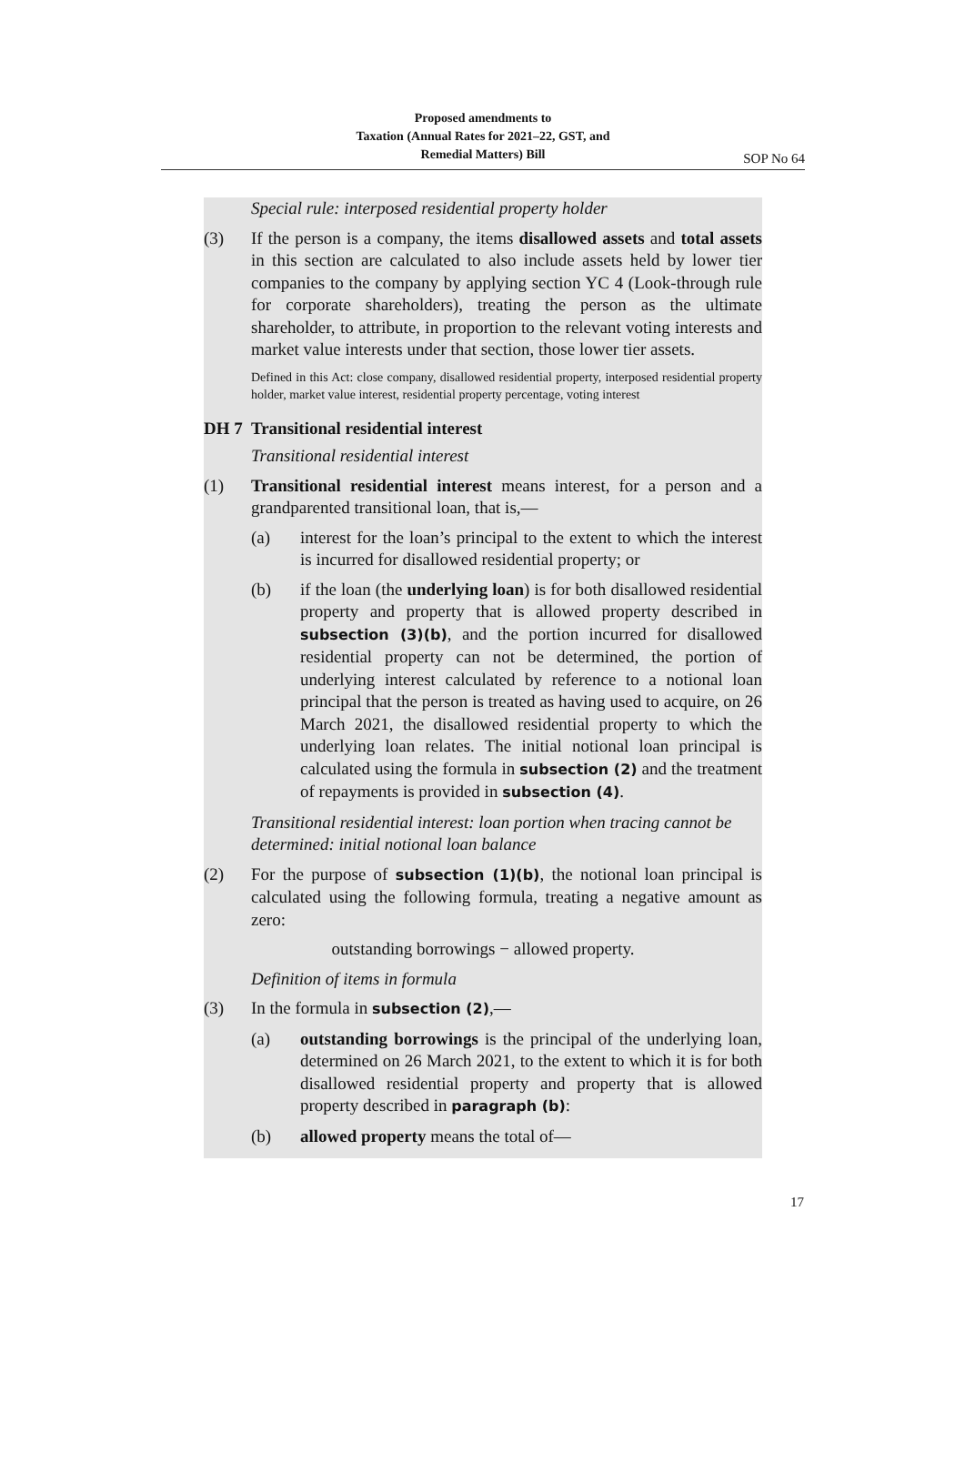Proposed amendments to
Taxation (Annual Rates for 2021–22, GST, and
Remedial Matters) Bill
SOP No 64
Special rule: interposed residential property holder
(3) If the person is a company, the items disallowed assets and total assets in this section are calculated to also include assets held by lower tier companies to the company by applying section YC 4 (Look-through rule for corporate shareholders), treating the person as the ultimate shareholder, to attribute, in proportion to the relevant voting interests and market value interests under that section, those lower tier assets.
Defined in this Act: close company, disallowed residential property, interposed residential property holder, market value interest, residential property percentage, voting interest
DH 7 Transitional residential interest
Transitional residential interest
(1) Transitional residential interest means interest, for a person and a grandparented transitional loan, that is,—
(a) interest for the loan’s principal to the extent to which the interest is incurred for disallowed residential property; or
(b) if the loan (the underlying loan) is for both disallowed residential property and property that is allowed property described in subsection (3)(b), and the portion incurred for disallowed residential property can not be determined, the portion of underlying interest calculated by reference to a notional loan principal that the person is treated as having used to acquire, on 26 March 2021, the disallowed residential property to which the underlying loan relates. The initial notional loan principal is calculated using the formula in subsection (2) and the treatment of repayments is provided in subsection (4).
Transitional residential interest: loan portion when tracing cannot be determined: initial notional loan balance
(2) For the purpose of subsection (1)(b), the notional loan principal is calculated using the following formula, treating a negative amount as zero:
outstanding borrowings − allowed property.
Definition of items in formula
(3) In the formula in subsection (2),—
(a) outstanding borrowings is the principal of the underlying loan, determined on 26 March 2021, to the extent to which it is for both disallowed residential property and property that is allowed property described in paragraph (b):
(b) allowed property means the total of—
17